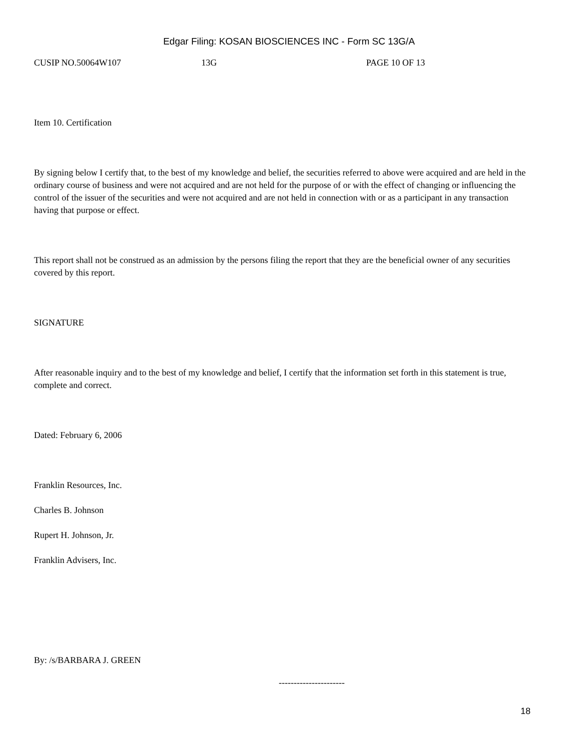Edgar Filing: KOSAN BIOSCIENCES INC - Form SC 13G/A
CUSIP NO.50064W107 13G PAGE 10 OF 13
Item 10. Certification
By signing below I certify that, to the best of my knowledge and belief, the securities referred to above were acquired and are held in the ordinary course of business and were not acquired and are not held for the purpose of or with the effect of changing or influencing the control of the issuer of the securities and were not acquired and are not held in connection with or as a participant in any transaction having that purpose or effect.
This report shall not be construed as an admission by the persons filing the report that they are the beneficial owner of any securities covered by this report.
SIGNATURE
After reasonable inquiry and to the best of my knowledge and belief, I certify that the information set forth in this statement is true, complete and correct.
Dated: February 6, 2006
Franklin Resources, Inc.
Charles B. Johnson
Rupert H. Johnson, Jr.
Franklin Advisers, Inc.
By: /s/BARBARA J. GREEN
----------------------
18